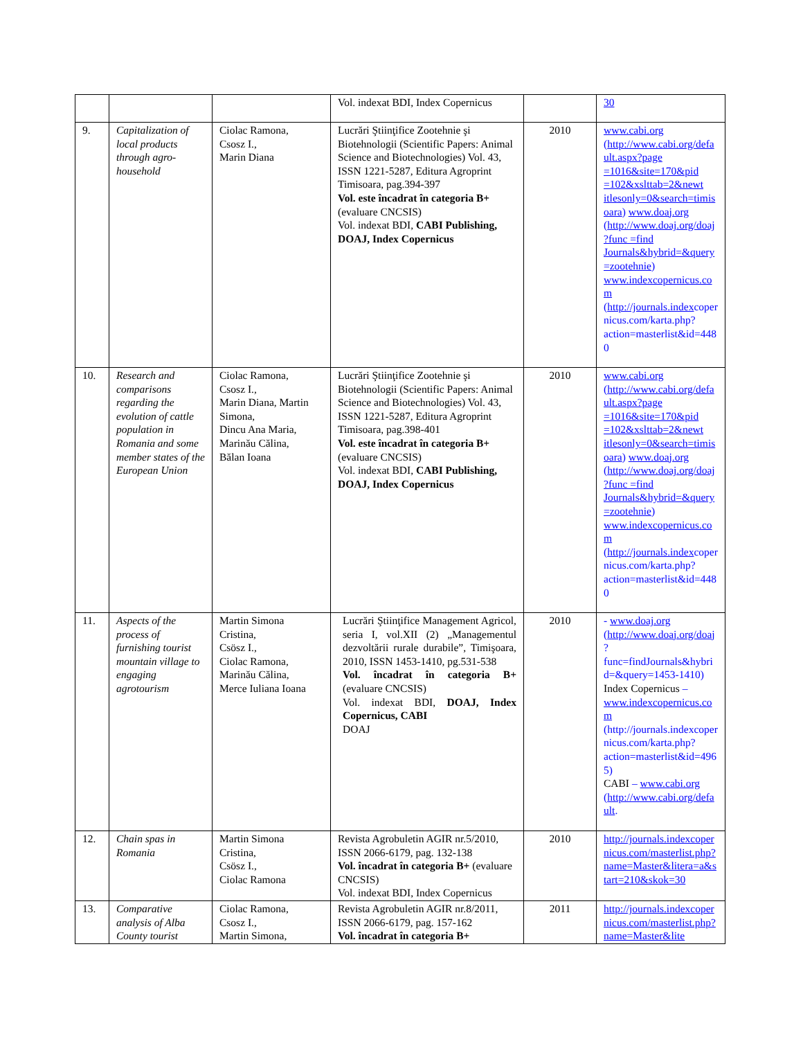| | | | Vol. indexat BDI, Index Copernicus | | 30 |
| 9. | Capitalization of local products through agro-household | Ciolac Ramona, Csosz I., Marin Diana | Lucrări Ştiinţifice Zootehnie şi Biotehnologii (Scientific Papers: Animal Science and Biotechnologies) Vol. 43, ISSN 1221-5287, Editura Agroprint Timisoara, pag.394-397 Vol. este încadrat în categoria B+ (evaluare CNCSIS) Vol. indexat BDI, CABI Publishing, DOAJ, Index Copernicus | 2010 | www.cabi.org ( http://www.cabi.org/default.aspx?page =1016&site=170&pid =102&xslttab=2&newt itlesonly=0&search=timisoara ) www.doaj.org ( http://www.doaj.org/doaj?func =find Journals&hybrid=&query=zootehnie ) www.indexcopernicus.com ( http://journals.index copernicus.com/karta.php?action=masterlist&id=4480 |
| 10. | Research and comparisons regarding the evolution of cattle population in Romania and some member states of the European Union | Ciolac Ramona, Csosz I., Marin Diana, Martin Simona, Dincu Ana Maria, Marinău Călina, Bălan Ioana | Lucrări Ştiinţifice Zootehnie şi Biotehnologii (Scientific Papers: Animal Science and Biotechnologies) Vol. 43, ISSN 1221-5287, Editura Agroprint Timisoara, pag.398-401 Vol. este încadrat în categoria B+ (evaluare CNCSIS) Vol. indexat BDI, CABI Publishing, DOAJ, Index Copernicus | 2010 | www.cabi.org ( http://www.cabi.org/default.aspx?page =1016&site=170&pid =102&xslttab=2&newt itlesonly=0&search=timisoara ) www.doaj.org ( http://www.doaj.org/doaj?func =find Journals&hybrid=&query=zootehnie ) www.indexcopernicus.com ( http://journals.index copernicus.com/karta.php?action=masterlist&id=4480 |
| 11. | Aspects of the process of furnishing tourist mountain village to engaging agrotourism | Martin Simona Cristina, Csösz I., Ciolac Ramona, Marinău Călina, Merce Iuliana Ioana | Lucrări Ştiinţifice Management Agricol, seria I, vol.XII (2) „Managementul dezvoltării rurale durabile”, Timişoara, 2010, ISSN 1453-1410, pg.531-538 Vol. încadrat în categoria B+ (evaluare CNCSIS) Vol. indexat BDI, DOAJ, Index Copernicus, CABI DOAJ | 2010 | - www.doaj.org ( http://www.doaj.org/doaj ? func=findJournals&hybrid=&query=1453-1410) Index Copernicus – www.indexcopernicus.com (http://journals.indexcopernicus.com/karta.php?action=masterlist&id=4965) CABI – www.cabi.org ( http://www.cabi.org/default . |
| 12. | Chain spas in Romania | Martin Simona Cristina, Csösz I., Ciolac Ramona | Revista Agrobuletin AGIR nr.5/2010, ISSN 2066-6179, pag. 132-138 Vol. încadrat în categoria B+ (evaluare CNCSIS) Vol. indexat BDI, Index Copernicus | 2010 | http://journals.indexcopernicus.com/masterlist.php?name=Master&litera=a&start=210&skok=30 |
| 13. | Comparative analysis of Alba County tourist | Ciolac Ramona, Csosz I., Martin Simona, | Revista Agrobuletin AGIR nr.8/2011, ISSN 2066-6179, pag. 157-162 Vol. încadrat în categoria B+ | 2011 | http://journals.indexcopernicus.com/masterlist.php?name=Master&lite |